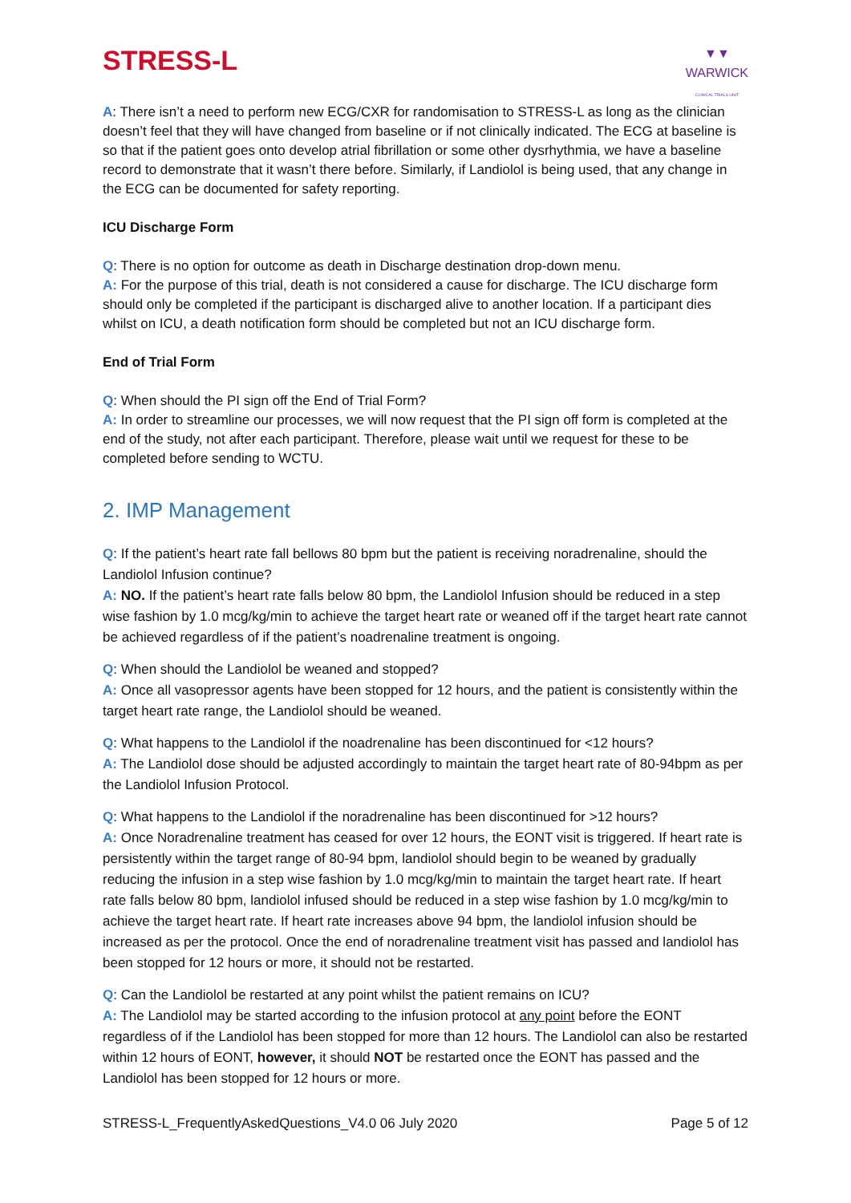STRESS-L
▼▼
WARWICK
CLINICAL TRIALS UNIT
A: There isn’t a need to perform new ECG/CXR for randomisation to STRESS-L as long as the clinician doesn’t feel that they will have changed from baseline or if not clinically indicated. The ECG at baseline is so that if the patient goes onto develop atrial fibrillation or some other dysrhythmia, we have a baseline record to demonstrate that it wasn’t there before. Similarly, if Landiolol is being used, that any change in the ECG can be documented for safety reporting.
ICU Discharge Form
Q: There is no option for outcome as death in Discharge destination drop-down menu.
A: For the purpose of this trial, death is not considered a cause for discharge. The ICU discharge form should only be completed if the participant is discharged alive to another location. If a participant dies whilst on ICU, a death notification form should be completed but not an ICU discharge form.
End of Trial Form
Q: When should the PI sign off the End of Trial Form?
A: In order to streamline our processes, we will now request that the PI sign off form is completed at the end of the study, not after each participant. Therefore, please wait until we request for these to be completed before sending to WCTU.
2. IMP Management
Q: If the patient’s heart rate fall bellows 80 bpm but the patient is receiving noradrenaline, should the Landiolol Infusion continue?
A: NO. If the patient’s heart rate falls below 80 bpm, the Landiolol Infusion should be reduced in a step wise fashion by 1.0 mcg/kg/min to achieve the target heart rate or weaned off if the target heart rate cannot be achieved regardless of if the patient’s noadrenaline treatment is ongoing.
Q: When should the Landiolol be weaned and stopped?
A: Once all vasopressor agents have been stopped for 12 hours, and the patient is consistently within the target heart rate range, the Landiolol should be weaned.
Q: What happens to the Landiolol if the noadrenaline has been discontinued for <12 hours?
A: The Landiolol dose should be adjusted accordingly to maintain the target heart rate of 80-94bpm as per the Landiolol Infusion Protocol.
Q: What happens to the Landiolol if the noradrenaline has been discontinued for >12 hours?
A: Once Noradrenaline treatment has ceased for over 12 hours, the EONT visit is triggered. If heart rate is persistently within the target range of 80-94 bpm, landiolol should begin to be weaned by gradually reducing the infusion in a step wise fashion by 1.0 mcg/kg/min to maintain the target heart rate. If heart rate falls below 80 bpm, landiolol infused should be reduced in a step wise fashion by 1.0 mcg/kg/min to achieve the target heart rate. If heart rate increases above 94 bpm, the landiolol infusion should be increased as per the protocol. Once the end of noradrenaline treatment visit has passed and landiolol has been stopped for 12 hours or more, it should not be restarted.
Q: Can the Landiolol be restarted at any point whilst the patient remains on ICU?
A: The Landiolol may be started according to the infusion protocol at any point before the EONT regardless of if the Landiolol has been stopped for more than 12 hours. The Landiolol can also be restarted within 12 hours of EONT, however, it should NOT be restarted once the EONT has passed and the Landiolol has been stopped for 12 hours or more.
STRESS-L_FrequentlyAskedQuestions_V4.0 06 July 2020 Page 5 of 12